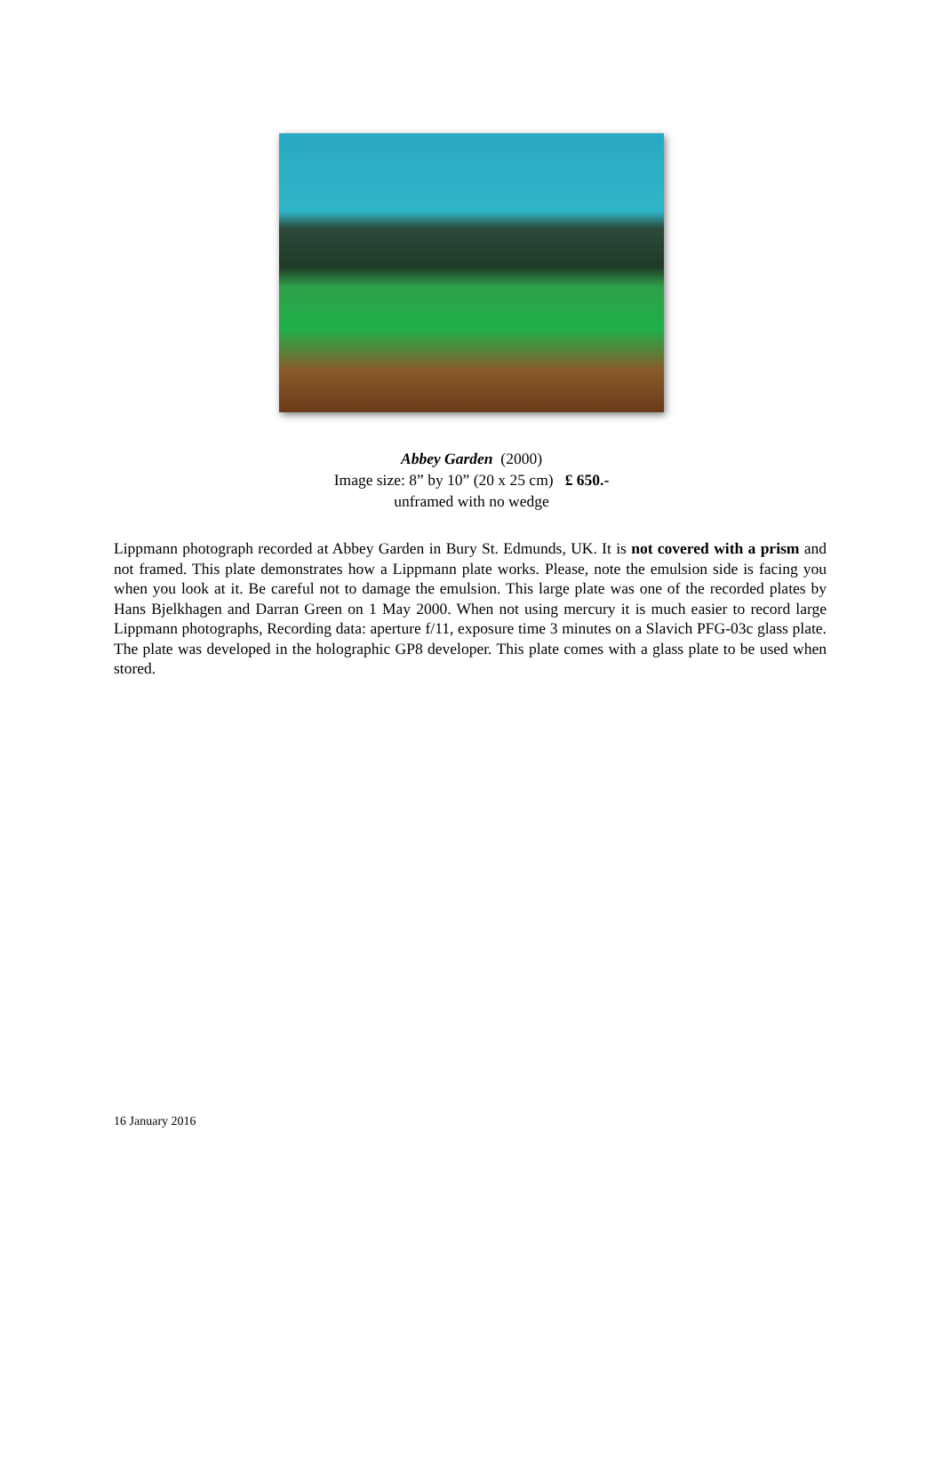Abbey Garden (2000)
Image size: 8” by 10” (20 x 25 cm) £ 650.-
unframed with no wedge
Lippmann photograph recorded at Abbey Garden in Bury St. Edmunds, UK. It is not covered with a prism and not framed. This plate demonstrates how a Lippmann plate works. Please, note the emulsion side is facing you when you look at it. Be careful not to damage the emulsion. This large plate was one of the recorded plates by Hans Bjelkhagen and Darran Green on 1 May 2000. When not using mercury it is much easier to record large Lippmann photographs, Recording data: aperture f/11, exposure time 3 minutes on a Slavich PFG-03c glass plate. The plate was developed in the holographic GP8 developer. This plate comes with a glass plate to be used when stored.
16 January 2016